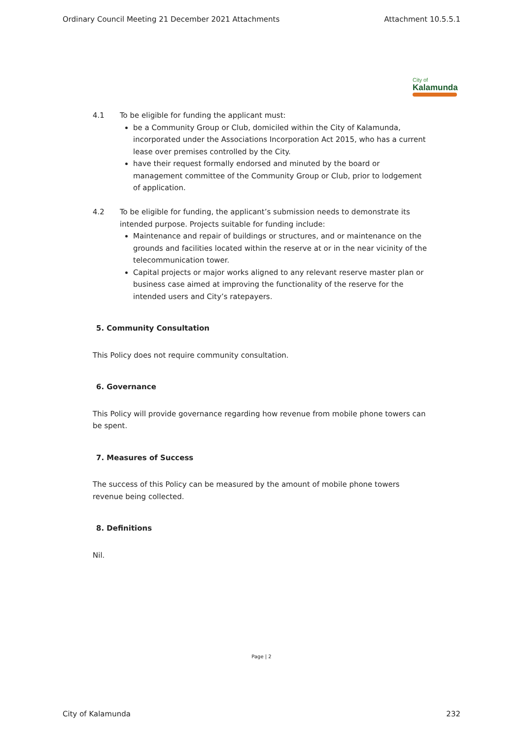Ordinary Council Meeting 21 December 2021 Attachments Attachment 10.5.5.1
City of
Kalamunda
4.1 To be eligible for funding the applicant must:
be a Community Group or Club, domiciled within the City of Kalamunda, incorporated under the Associations Incorporation Act 2015, who has a current lease over premises controlled by the City.
have their request formally endorsed and minuted by the board or management committee of the Community Group or Club, prior to lodgement of application.
4.2 To be eligible for funding, the applicant’s submission needs to demonstrate its intended purpose. Projects suitable for funding include:
Maintenance and repair of buildings or structures, and or maintenance on the grounds and facilities located within the reserve at or in the near vicinity of the telecommunication tower.
Capital projects or major works aligned to any relevant reserve master plan or business case aimed at improving the functionality of the reserve for the intended users and City’s ratepayers.
5. Community Consultation
This Policy does not require community consultation.
6. Governance
This Policy will provide governance regarding how revenue from mobile phone towers can be spent.
7. Measures of Success
The success of this Policy can be measured by the amount of mobile phone towers revenue being collected.
8. Definitions
Nil.
Page | 2
City of Kalamunda 232